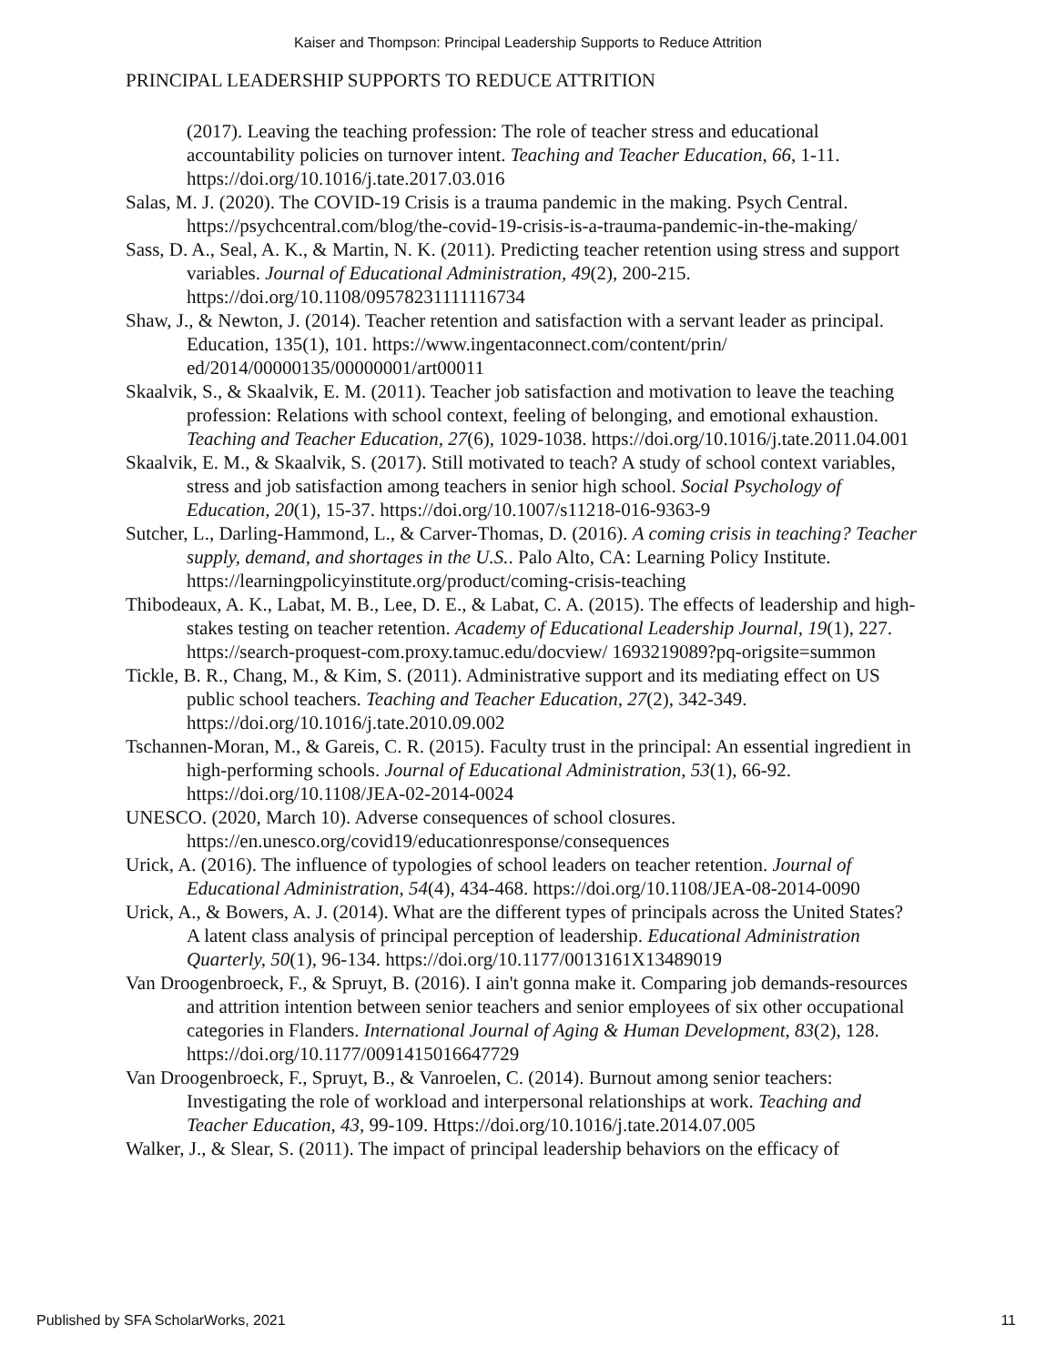Kaiser and Thompson: Principal Leadership Supports to Reduce Attrition
PRINCIPAL LEADERSHIP SUPPORTS TO REDUCE ATTRITION
(2017). Leaving the teaching profession: The role of teacher stress and educational accountability policies on turnover intent. Teaching and Teacher Education, 66, 1-11. https://doi.org/10.1016/j.tate.2017.03.016
Salas, M. J. (2020). The COVID-19 Crisis is a trauma pandemic in the making. Psych Central. https://psychcentral.com/blog/the-covid-19-crisis-is-a-trauma-pandemic-in-the-making/
Sass, D. A., Seal, A. K., & Martin, N. K. (2011). Predicting teacher retention using stress and support variables. Journal of Educational Administration, 49(2), 200-215. https://doi.org/10.1108/09578231111116734
Shaw, J., & Newton, J. (2014). Teacher retention and satisfaction with a servant leader as principal. Education, 135(1), 101. https://www.ingentaconnect.com/content/prin/ ed/2014/00000135/00000001/art00011
Skaalvik, S., & Skaalvik, E. M. (2011). Teacher job satisfaction and motivation to leave the teaching profession: Relations with school context, feeling of belonging, and emotional exhaustion. Teaching and Teacher Education, 27(6), 1029-1038. https://doi.org/10.1016/j.tate.2011.04.001
Skaalvik, E. M., & Skaalvik, S. (2017). Still motivated to teach? A study of school context variables, stress and job satisfaction among teachers in senior high school. Social Psychology of Education, 20(1), 15-37. https://doi.org/10.1007/s11218-016-9363-9
Sutcher, L., Darling-Hammond, L., & Carver-Thomas, D. (2016). A coming crisis in teaching? Teacher supply, demand, and shortages in the U.S.. Palo Alto, CA: Learning Policy Institute. https://learningpolicyinstitute.org/product/coming-crisis-teaching
Thibodeaux, A. K., Labat, M. B., Lee, D. E., & Labat, C. A. (2015). The effects of leadership and high-stakes testing on teacher retention. Academy of Educational Leadership Journal, 19(1), 227. https://search-proquest-com.proxy.tamuc.edu/docview/ 1693219089?pq-origsite=summon
Tickle, B. R., Chang, M., & Kim, S. (2011). Administrative support and its mediating effect on US public school teachers. Teaching and Teacher Education, 27(2), 342-349. https://doi.org/10.1016/j.tate.2010.09.002
Tschannen-Moran, M., & Gareis, C. R. (2015). Faculty trust in the principal: An essential ingredient in high-performing schools. Journal of Educational Administration, 53(1), 66-92. https://doi.org/10.1108/JEA-02-2014-0024
UNESCO. (2020, March 10). Adverse consequences of school closures. https://en.unesco.org/covid19/educationresponse/consequences
Urick, A. (2016). The influence of typologies of school leaders on teacher retention. Journal of Educational Administration, 54(4), 434-468. https://doi.org/10.1108/JEA-08-2014-0090
Urick, A., & Bowers, A. J. (2014). What are the different types of principals across the United States? A latent class analysis of principal perception of leadership. Educational Administration Quarterly, 50(1), 96-134. https://doi.org/10.1177/0013161X13489019
Van Droogenbroeck, F., & Spruyt, B. (2016). I ain't gonna make it. Comparing job demands-resources and attrition intention between senior teachers and senior employees of six other occupational categories in Flanders. International Journal of Aging & Human Development, 83(2), 128. https://doi.org/10.1177/0091415016647729
Van Droogenbroeck, F., Spruyt, B., & Vanroelen, C. (2014). Burnout among senior teachers: Investigating the role of workload and interpersonal relationships at work. Teaching and Teacher Education, 43, 99-109. Https://doi.org/10.1016/j.tate.2014.07.005
Walker, J., & Slear, S. (2011). The impact of principal leadership behaviors on the efficacy of
Published by SFA ScholarWorks, 2021 11